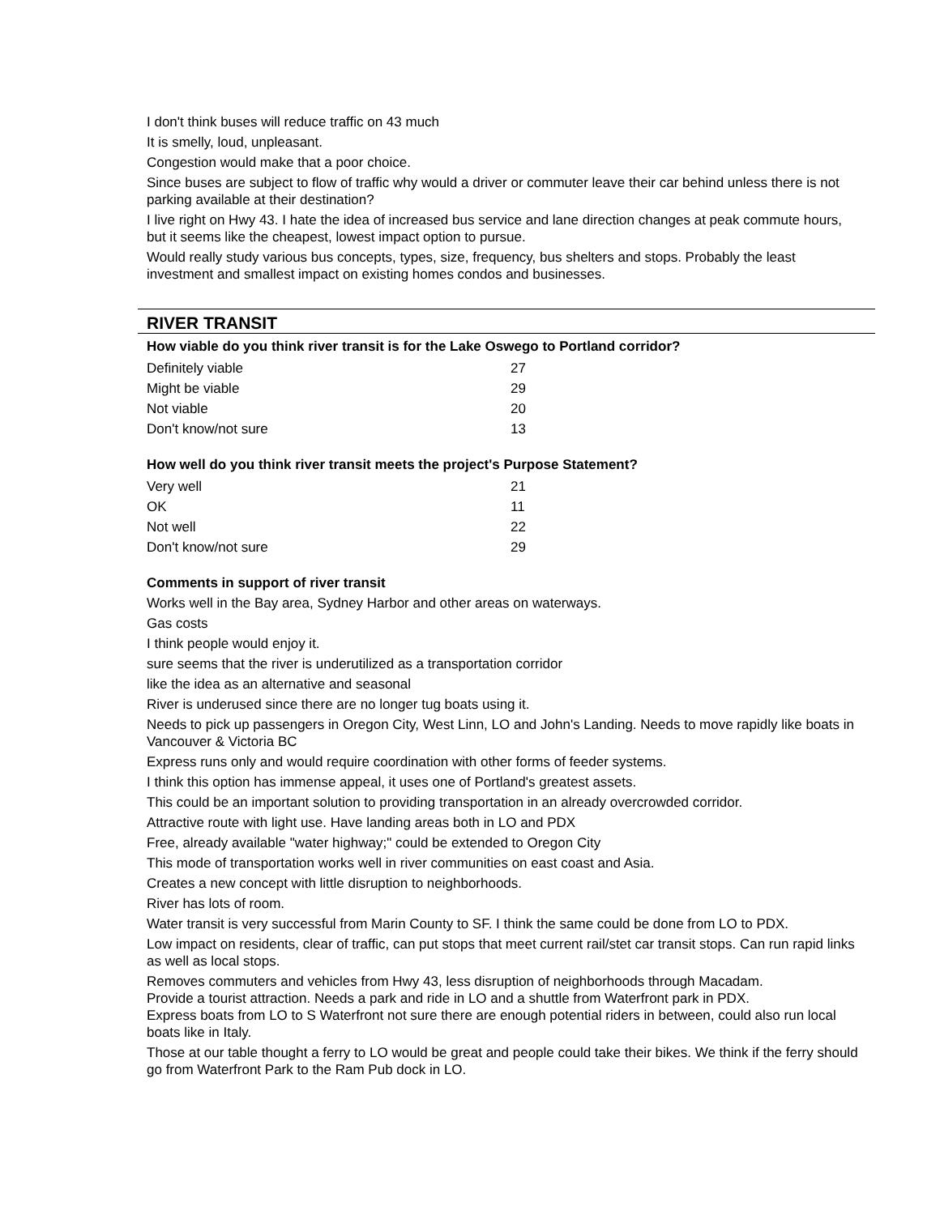I don't think buses will reduce traffic on 43 much
It is smelly, loud, unpleasant.
Congestion would make that a poor choice.
Since buses are subject to flow of traffic why would a driver or commuter leave their car behind unless there is not parking available at their destination?
I live right on Hwy 43. I hate the idea of increased bus service and lane direction changes at peak commute hours, but it seems like the cheapest, lowest impact option to pursue.
Would really study various bus concepts, types, size, frequency, bus shelters and stops. Probably the least investment and smallest impact on existing homes condos and businesses.
RIVER TRANSIT
How viable do you think river transit is for the Lake Oswego to Portland corridor?
| Definitely viable | 27 |
| Might be viable | 29 |
| Not viable | 20 |
| Don't know/not sure | 13 |
How well do you think river transit meets the project's Purpose Statement?
| Very well | 21 |
| OK | 11 |
| Not well | 22 |
| Don't know/not sure | 29 |
Comments in support of river transit
Works well in the Bay area, Sydney Harbor and other areas on waterways.
Gas costs
I think people would enjoy it.
sure seems that the river is underutilized as a transportation corridor
like the idea as an alternative and seasonal
River is underused since there are no longer tug boats using it.
Needs to pick up passengers in Oregon City, West Linn, LO and John's Landing. Needs to move rapidly like boats in Vancouver & Victoria BC
Express runs only and would require coordination with other forms of feeder systems.
I think this option has immense appeal, it uses one of Portland's greatest assets.
This could be an important solution to providing transportation in an already overcrowded corridor.
Attractive route with light use. Have landing areas both in LO and PDX
Free, already available "water highway;" could be extended to Oregon City
This mode of transportation works well in river communities on east coast and Asia.
Creates a new concept with little disruption to neighborhoods.
River has lots of room.
Water transit is very successful from Marin County to SF. I think the same could be done from LO to PDX.
Low impact on residents, clear of traffic, can put stops that meet current rail/stet car transit stops. Can run rapid links as well as local stops.
Removes commuters and vehicles from Hwy 43, less disruption of neighborhoods through Macadam.
Provide a tourist attraction. Needs a park and ride in LO and a shuttle from Waterfront park in PDX.
Express boats from LO to S Waterfront not sure there are enough potential riders in between, could also run local boats like in Italy.
Those at our table thought a ferry to LO would be great and people could take their bikes. We think if the ferry should go from Waterfront Park to the Ram Pub dock in LO.